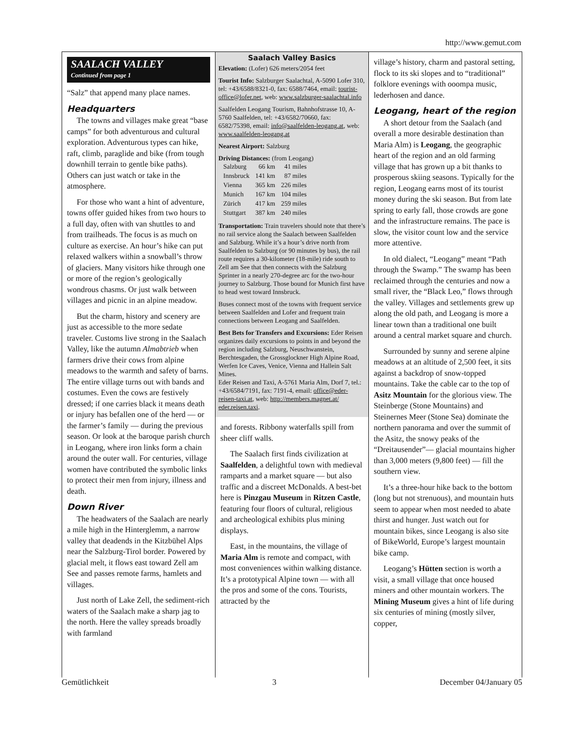http://www.gemut.com
SAALACH VALLEY
Continued from page 1
“Salz” that append many place names.
Headquarters
The towns and villages make great “base camps” for both adventurous and cultural exploration. Adventurous types can hike, raft, climb, paraglide and bike (from tough downhill terrain to gentle bike paths). Others can just watch or take in the atmosphere.
For those who want a hint of adventure, towns offer guided hikes from two hours to a full day, often with van shuttles to and from trailheads. The focus is as much on culture as exercise. An hour’s hike can put relaxed walkers within a snowball’s throw of glaciers. Many visitors hike through one or more of the region’s geologically wondrous chasms. Or just walk between villages and picnic in an alpine meadow.
But the charm, history and scenery are just as accessible to the more sedate traveler. Customs live strong in the Saalach Valley, like the autumn Almabtrieb when farmers drive their cows from alpine meadows to the warmth and safety of barns. The entire village turns out with bands and costumes. Even the cows are festively dressed; if one carries black it means death or injury has befallen one of the herd — or the farmer’s family — during the previous season. Or look at the baroque parish church in Leogang, where iron links form a chain around the outer wall. For centuries, village women have contributed the symbolic links to protect their men from injury, illness and death.
Down River
The headwaters of the Saalach are nearly a mile high in the Hinterglemm, a narrow valley that deadends in the Kitzbühel Alps near the Salzburg-Tirol border. Powered by glacial melt, it flows east toward Zell am See and passes remote farms, hamlets and villages.
Just north of Lake Zell, the sediment-rich waters of the Saalach make a sharp jag to the north. Here the valley spreads broadly with farmland
Saalach Valley Basics
Elevation: (Lofer) 626 meters/2054 feet
Tourist Info: Salzburger Saalachtal, A-5090 Lofer 310, tel: +43/6588/8321-0, fax: 6588/7464, email: tourist-office@lofer.net, web: www.salzburger-saalachtal.info
Saalfelden Leogang Tourism, Bahnhofstrasse 10, A-5760 Saalfelden, tel: +43/6582/70660, fax: 6582/75398, email: info@saalfelden-leogang.at, web: www.saalfelden-leogang.at
Nearest Airport: Salzburg
Driving Distances: (from Leogang)
| Salzburg | 66 km | 41 miles |
| Innsbruck | 141 km | 87 miles |
| Vienna | 365 km | 226 miles |
| Munich | 167 km | 104 miles |
| Zürich | 417 km | 259 miles |
| Stuttgart | 387 km | 240 miles |
Transportation: Train travelers should note that there’s no rail service along the Saalach between Saalfelden and Salzburg. While it’s a hour’s drive north from Saalfelden to Salzburg (or 90 minutes by bus), the rail route requires a 30-kilometer (18-mile) ride south to Zell am See that then connects with the Salzburg Sprinter in a nearly 270-degree arc for the two-hour journey to Salzburg. Those bound for Munich first have to head west toward Innsbruck.
Buses connect most of the towns with frequent service between Saalfelden and Lofer and frequent train connections between Leogang and Saalfelden.
Best Bets for Transfers and Excursions: Eder Reisen organizes daily excursions to points in and beyond the region including Salzburg, Neuschwanstein, Berchtesgaden, the Grossglockner High Alpine Road, Werfen Ice Caves, Venice, Vienna and Hallein Salt Mines.
Eder Reisen and Taxi, A-5761 Maria Alm, Dorf 7, tel.: +43/6584/7191, fax: 7191-4, email: office@eder-reisen-taxi.at, web: http://members.magnet.at/ eder.reisen.taxi.
and forests. Ribbony waterfalls spill from sheer cliff walls.
The Saalach first finds civilization at Saalfelden, a delightful town with medieval ramparts and a market square — but also traffic and a discreet McDonalds. A best-bet here is Pinzgau Museum in Ritzen Castle, featuring four floors of cultural, religious and archeological exhibits plus mining displays.
East, in the mountains, the village of Maria Alm is remote and compact, with most conveniences within walking distance. It’s a prototypical Alpine town — with all the pros and some of the cons. Tourists, attracted by the
village’s history, charm and pastoral setting, flock to its ski slopes and to “traditional” folklore evenings with ooompa music, lederhosen and dance.
Leogang, heart of the region
A short detour from the Saalach (and overall a more desirable destination than Maria Alm) is Leogang, the geographic heart of the region and an old farming village that has grown up a bit thanks to prosperous skiing seasons. Typically for the region, Leogang earns most of its tourist money during the ski season. But from late spring to early fall, those crowds are gone and the infrastructure remains. The pace is slow, the visitor count low and the service more attentive.
In old dialect, “Leogang” meant “Path through the Swamp.” The swamp has been reclaimed through the centuries and now a small river, the “Black Leo,” flows through the valley. Villages and settlements grew up along the old path, and Leogang is more a linear town than a traditional one built around a central market square and church.
Surrounded by sunny and serene alpine meadows at an altitude of 2,500 feet, it sits against a backdrop of snow-topped mountains. Take the cable car to the top of Asitz Mountain for the glorious view. The Steinberge (Stone Mountains) and Steinernes Meer (Stone Sea) dominate the northern panorama and over the summit of the Asitz, the snowy peaks of the “Dreitausender”— glacial mountains higher than 3,000 meters (9,800 feet) — fill the southern view.
It’s a three-hour hike back to the bottom (long but not strenuous), and mountain huts seem to appear when most needed to abate thirst and hunger. Just watch out for mountain bikes, since Leogang is also site of BikeWorld, Europe’s largest mountain bike camp.
Leogang’s Hütten section is worth a visit, a small village that once housed miners and other mountain workers. The Mining Museum gives a hint of life during six centuries of mining (mostly silver, copper,
Gemütlichkeit 3 December 04/January 05